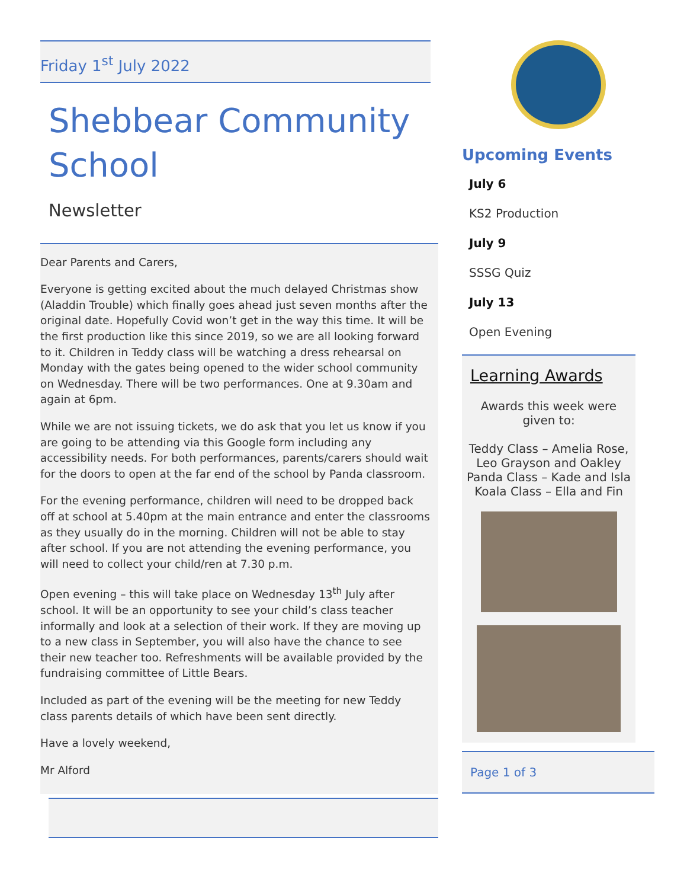Friday 1<sup>st</sup> July 2022
Shebbear Community School
Newsletter
Dear Parents and Carers,
Everyone is getting excited about the much delayed Christmas show (Aladdin Trouble) which finally goes ahead just seven months after the original date. Hopefully Covid won’t get in the way this time. It will be the first production like this since 2019, so we are all looking forward to it. Children in Teddy class will be watching a dress rehearsal on Monday with the gates being opened to the wider school community on Wednesday. There will be two performances. One at 9.30am and again at 6pm.
While we are not issuing tickets, we do ask that you let us know if you are going to be attending via this Google form including any accessibility needs. For both performances, parents/carers should wait for the doors to open at the far end of the school by Panda classroom.
For the evening performance, children will need to be dropped back off at school at 5.40pm at the main entrance and enter the classrooms as they usually do in the morning. Children will not be able to stay after school. If you are not attending the evening performance, you will need to collect your child/ren at 7.30 p.m.
Open evening – this will take place on Wednesday 13<sup>th</sup> July after school. It will be an opportunity to see your child’s class teacher informally and look at a selection of their work. If they are moving up to a new class in September, you will also have the chance to see their new teacher too. Refreshments will be available provided by the fundraising committee of Little Bears.
Included as part of the evening will be the meeting for new Teddy class parents details of which have been sent directly.
Have a lovely weekend,
Mr Alford
Upcoming Events
July 6
KS2 Production
July 9
SSSG Quiz
July 13
Open Evening
Learning Awards
Awards this week were
given to:
Teddy Class – Amelia Rose, Leo Grayson and Oakley
Panda Class – Kade and Isla
Koala Class – Ella and Fin
Page 1 of 3